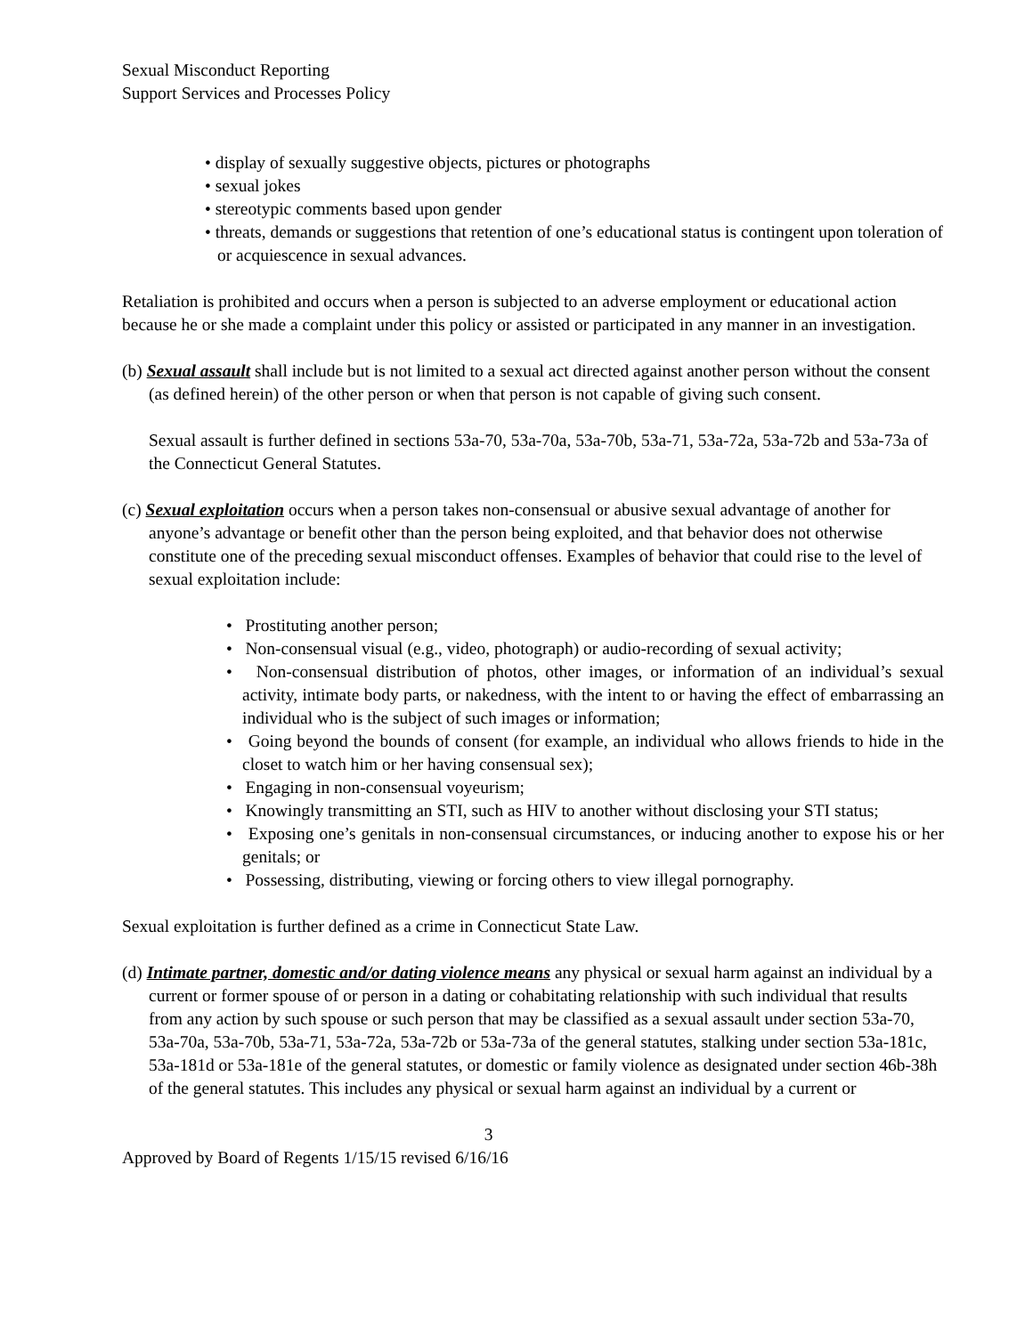Sexual Misconduct Reporting
Support Services and Processes Policy
• display of sexually suggestive objects, pictures or photographs
• sexual jokes
• stereotypic comments based upon gender
• threats, demands or suggestions that retention of one’s educational status is contingent upon toleration of or acquiescence in sexual advances.
Retaliation is prohibited and occurs when a person is subjected to an adverse employment or educational action because he or she made a complaint under this policy or assisted or participated in any manner in an investigation.
(b) Sexual assault shall include but is not limited to a sexual act directed against another person without the consent (as defined herein) of the other person or when that person is not capable of giving such consent.
Sexual assault is further defined in sections 53a-70, 53a-70a, 53a-70b, 53a-71, 53a-72a, 53a-72b and 53a-73a of the Connecticut General Statutes.
(c) Sexual exploitation occurs when a person takes non-consensual or abusive sexual advantage of another for anyone’s advantage or benefit other than the person being exploited, and that behavior does not otherwise constitute one of the preceding sexual misconduct offenses. Examples of behavior that could rise to the level of sexual exploitation include:
• Prostituting another person;
• Non-consensual visual (e.g., video, photograph) or audio-recording of sexual activity;
• Non-consensual distribution of photos, other images, or information of an individual’s sexual activity, intimate body parts, or nakedness, with the intent to or having the effect of embarrassing an individual who is the subject of such images or information;
• Going beyond the bounds of consent (for example, an individual who allows friends to hide in the closet to watch him or her having consensual sex);
• Engaging in non-consensual voyeurism;
• Knowingly transmitting an STI, such as HIV to another without disclosing your STI status;
• Exposing one’s genitals in non-consensual circumstances, or inducing another to expose his or her genitals; or
• Possessing, distributing, viewing or forcing others to view illegal pornography.
Sexual exploitation is further defined as a crime in Connecticut State Law.
(d) Intimate partner, domestic and/or dating violence means any physical or sexual harm against an individual by a current or former spouse of or person in a dating or cohabitating relationship with such individual that results from any action by such spouse or such person that may be classified as a sexual assault under section 53a-70, 53a-70a, 53a-70b, 53a-71, 53a-72a, 53a-72b or 53a-73a of the general statutes, stalking under section 53a-181c, 53a-181d or 53a-181e of the general statutes, or domestic or family violence as designated under section 46b-38h of the general statutes. This includes any physical or sexual harm against an individual by a current or
3
Approved by Board of Regents 1/15/15 revised 6/16/16